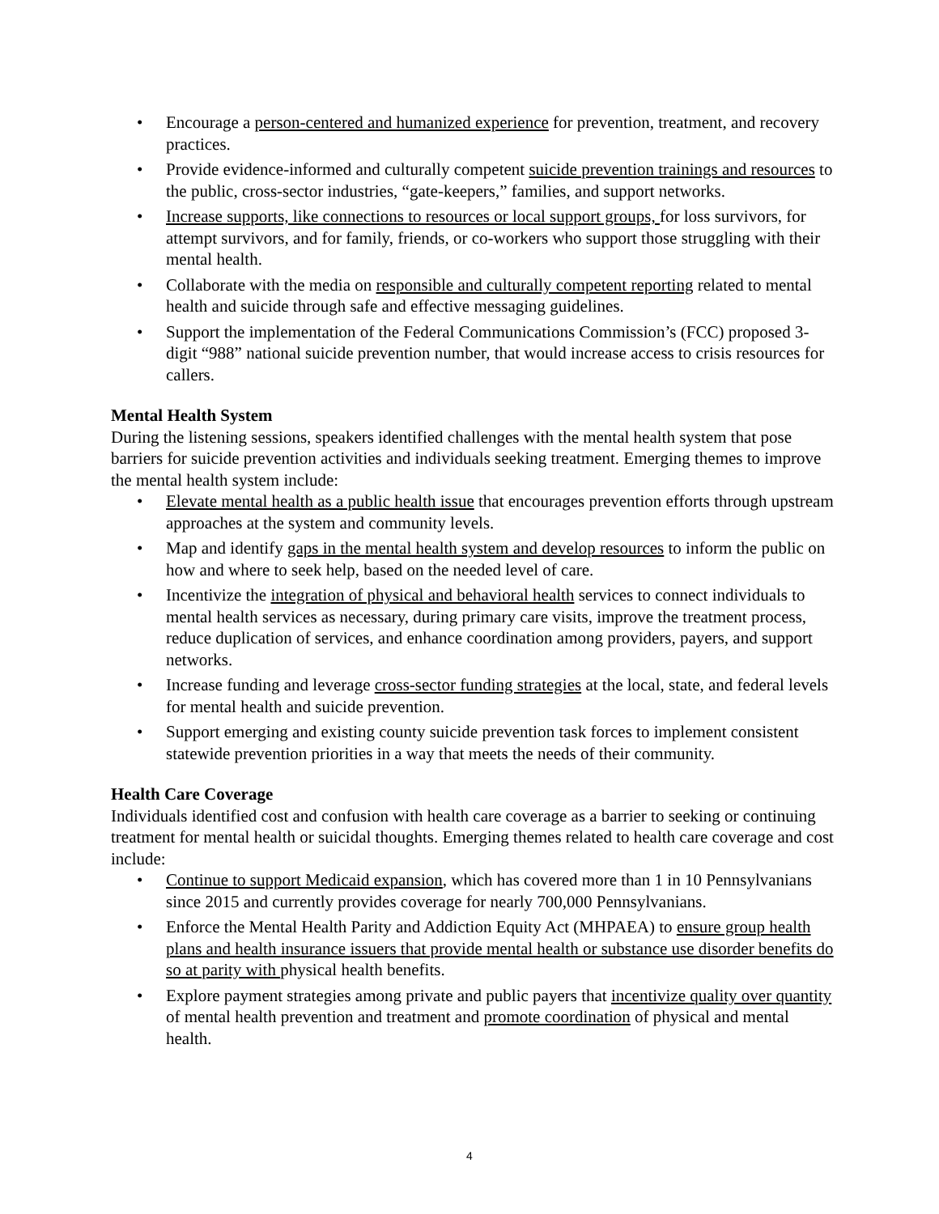• Encourage a person-centered and humanized experience for prevention, treatment, and recovery practices.
• Provide evidence-informed and culturally competent suicide prevention trainings and resources to the public, cross-sector industries, “gate-keepers,” families, and support networks.
• Increase supports, like connections to resources or local support groups, for loss survivors, for attempt survivors, and for family, friends, or co-workers who support those struggling with their mental health.
• Collaborate with the media on responsible and culturally competent reporting related to mental health and suicide through safe and effective messaging guidelines.
• Support the implementation of the Federal Communications Commission’s (FCC) proposed 3-digit “988” national suicide prevention number, that would increase access to crisis resources for callers.
Mental Health System
During the listening sessions, speakers identified challenges with the mental health system that pose barriers for suicide prevention activities and individuals seeking treatment. Emerging themes to improve the mental health system include:
• Elevate mental health as a public health issue that encourages prevention efforts through upstream approaches at the system and community levels.
• Map and identify gaps in the mental health system and develop resources to inform the public on how and where to seek help, based on the needed level of care.
• Incentivize the integration of physical and behavioral health services to connect individuals to mental health services as necessary, during primary care visits, improve the treatment process, reduce duplication of services, and enhance coordination among providers, payers, and support networks.
• Increase funding and leverage cross-sector funding strategies at the local, state, and federal levels for mental health and suicide prevention.
• Support emerging and existing county suicide prevention task forces to implement consistent statewide prevention priorities in a way that meets the needs of their community.
Health Care Coverage
Individuals identified cost and confusion with health care coverage as a barrier to seeking or continuing treatment for mental health or suicidal thoughts. Emerging themes related to health care coverage and cost include:
• Continue to support Medicaid expansion, which has covered more than 1 in 10 Pennsylvanians since 2015 and currently provides coverage for nearly 700,000 Pennsylvanians.
• Enforce the Mental Health Parity and Addiction Equity Act (MHPAEA) to ensure group health plans and health insurance issuers that provide mental health or substance use disorder benefits do so at parity with physical health benefits.
• Explore payment strategies among private and public payers that incentivize quality over quantity of mental health prevention and treatment and promote coordination of physical and mental health.
4